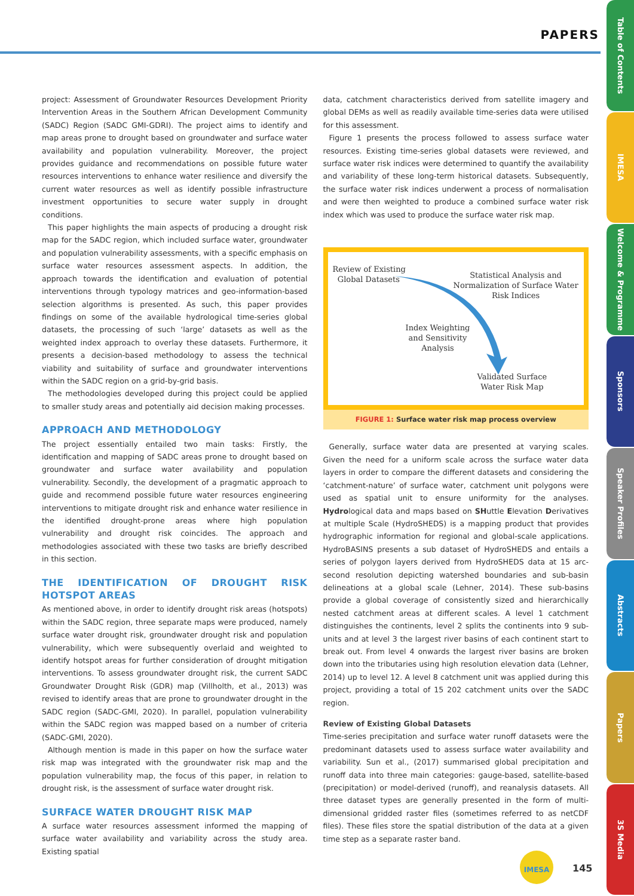PAPERS
Table of Contents
IMESA
Welcome & Programme
Sponsors
Speaker Profiles
Abstracts
Papers
3S Media
project: Assessment of Groundwater Resources Development Priority Intervention Areas in the Southern African Development Community (SADC) Region (SADC GMI-GDRI). The project aims to identify and map areas prone to drought based on groundwater and surface water availability and population vulnerability. Moreover, the project provides guidance and recommendations on possible future water resources interventions to enhance water resilience and diversify the current water resources as well as identify possible infrastructure investment opportunities to secure water supply in drought conditions.
This paper highlights the main aspects of producing a drought risk map for the SADC region, which included surface water, groundwater and population vulnerability assessments, with a specific emphasis on surface water resources assessment aspects. In addition, the approach towards the identification and evaluation of potential interventions through typology matrices and geo-information-based selection algorithms is presented. As such, this paper provides findings on some of the available hydrological time-series global datasets, the processing of such ‘large’ datasets as well as the weighted index approach to overlay these datasets. Furthermore, it presents a decision-based methodology to assess the technical viability and suitability of surface and groundwater interventions within the SADC region on a grid-by-grid basis.
The methodologies developed during this project could be applied to smaller study areas and potentially aid decision making processes.
APPROACH AND METHODOLOGY
The project essentially entailed two main tasks: Firstly, the identification and mapping of SADC areas prone to drought based on groundwater and surface water availability and population vulnerability. Secondly, the development of a pragmatic approach to guide and recommend possible future water resources engineering interventions to mitigate drought risk and enhance water resilience in the identified drought-prone areas where high population vulnerability and drought risk coincides. The approach and methodologies associated with these two tasks are briefly described in this section.
THE IDENTIFICATION OF DROUGHT RISK HOTSPOT AREAS
As mentioned above, in order to identify drought risk areas (hotspots) within the SADC region, three separate maps were produced, namely surface water drought risk, groundwater drought risk and population vulnerability, which were subsequently overlaid and weighted to identify hotspot areas for further consideration of drought mitigation interventions. To assess groundwater drought risk, the current SADC Groundwater Drought Risk (GDR) map (Villholth, et al., 2013) was revised to identify areas that are prone to groundwater drought in the SADC region (SADC-GMI, 2020). In parallel, population vulnerability within the SADC region was mapped based on a number of criteria (SADC-GMI, 2020).
Although mention is made in this paper on how the surface water risk map was integrated with the groundwater risk map and the population vulnerability map, the focus of this paper, in relation to drought risk, is the assessment of surface water drought risk.
SURFACE WATER DROUGHT RISK MAP
A surface water resources assessment informed the mapping of surface water availability and variability across the study area. Existing spatial
data, catchment characteristics derived from satellite imagery and global DEMs as well as readily available time-series data were utilised for this assessment.
Figure 1 presents the process followed to assess surface water resources. Existing time-series global datasets were reviewed, and surface water risk indices were determined to quantify the availability and variability of these long-term historical datasets. Subsequently, the surface water risk indices underwent a process of normalisation and were then weighted to produce a combined surface water risk index which was used to produce the surface water risk map.
Review of Existing
Global Datasets
Statistical Analysis and
Normalization of Surface Water
Risk Indices
Index Weighting
and Sensitivity
Analysis
Validated Surface
Water Risk Map
FIGURE 1: Surface water risk map process overview
Generally, surface water data are presented at varying scales. Given the need for a uniform scale across the surface water data layers in order to compare the different datasets and considering the ‘catchment-nature’ of surface water, catchment unit polygons were used as spatial unit to ensure uniformity for the analyses. Hydrological data and maps based on SHuttle Elevation Derivatives at multiple Scale (HydroSHEDS) is a mapping product that provides hydrographic information for regional and global-scale applications. HydroBASINS presents a sub dataset of HydroSHEDS and entails a series of polygon layers derived from HydroSHEDS data at 15 arc-second resolution depicting watershed boundaries and sub-basin delineations at a global scale (Lehner, 2014). These sub-basins provide a global coverage of consistently sized and hierarchically nested catchment areas at different scales. A level 1 catchment distinguishes the continents, level 2 splits the continents into 9 sub-units and at level 3 the largest river basins of each continent start to break out. From level 4 onwards the largest river basins are broken down into the tributaries using high resolution elevation data (Lehner, 2014) up to level 12. A level 8 catchment unit was applied during this project, providing a total of 15 202 catchment units over the SADC region.
Review of Existing Global Datasets
Time-series precipitation and surface water runoff datasets were the predominant datasets used to assess surface water availability and variability. Sun et al., (2017) summarised global precipitation and runoff data into three main categories: gauge-based, satellite-based (precipitation) or model-derived (runoff), and reanalysis datasets. All three dataset types are generally presented in the form of multi-dimensional gridded raster files (sometimes referred to as netCDF files). These files store the spatial distribution of the data at a given time step as a separate raster band.
IMESA
145